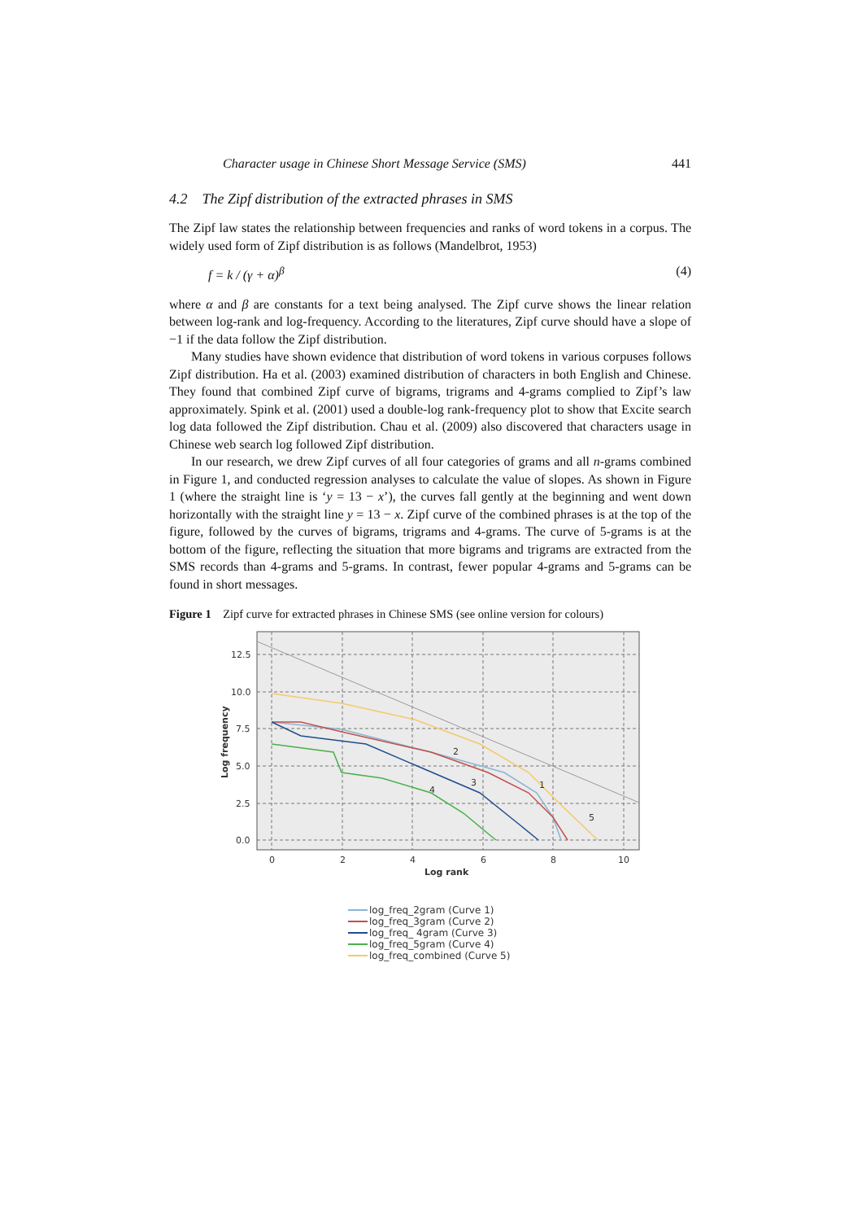Character usage in Chinese Short Message Service (SMS) 441
4.2 The Zipf distribution of the extracted phrases in SMS
The Zipf law states the relationship between frequencies and ranks of word tokens in a corpus. The widely used form of Zipf distribution is as follows (Mandelbrot, 1953)
f = k / (γ + α)<sup>β</sup> (4)
where α and β are constants for a text being analysed. The Zipf curve shows the linear relation between log-rank and log-frequency. According to the literatures, Zipf curve should have a slope of −1 if the data follow the Zipf distribution.
Many studies have shown evidence that distribution of word tokens in various corpuses follows Zipf distribution. Ha et al. (2003) examined distribution of characters in both English and Chinese. They found that combined Zipf curve of bigrams, trigrams and 4-grams complied to Zipf’s law approximately. Spink et al. (2001) used a double-log rank-frequency plot to show that Excite search log data followed the Zipf distribution. Chau et al. (2009) also discovered that characters usage in Chinese web search log followed Zipf distribution.
In our research, we drew Zipf curves of all four categories of grams and all n-grams combined in Figure 1, and conducted regression analyses to calculate the value of slopes. As shown in Figure 1 (where the straight line is ‘y = 13 − x’), the curves fall gently at the beginning and went down horizontally with the straight line y = 13 − x. Zipf curve of the combined phrases is at the top of the figure, followed by the curves of bigrams, trigrams and 4-grams. The curve of 5-grams is at the bottom of the figure, reflecting the situation that more bigrams and trigrams are extracted from the SMS records than 4-grams and 5-grams. In contrast, fewer popular 4-grams and 5-grams can be found in short messages.
Figure 1 Zipf curve for extracted phrases in Chinese SMS (see online version for colours)
12.5
10.0
7.5
5.0
2.5
0.0
0
2
4
6
8
10
Log rank
Log frequency
2
3
4
1
5
log_freq_2gram (Curve 1)
log_freq_3gram (Curve 2)
log_freq_ 4gram (Curve 3)
log_freq_5gram (Curve 4)
log_freq_combined (Curve 5)